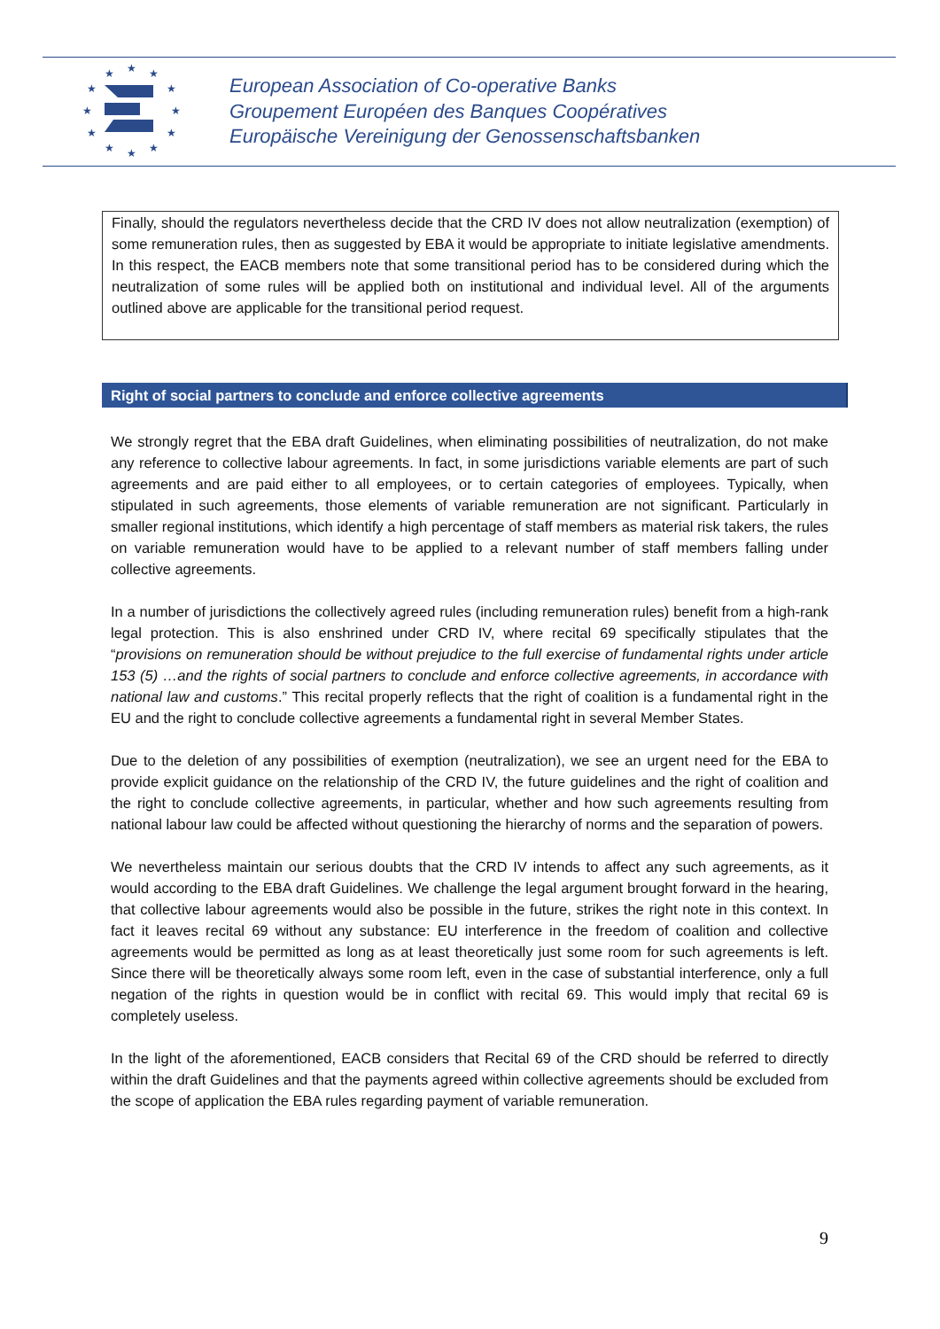★
★
★
★
★
★
★
★
★
★
★
★
European Association of Co-operative Banks
Groupement Européen des Banques Coopératives
Europäische Vereinigung der Genossenschaftsbanken
Finally, should the regulators nevertheless decide that the CRD IV does not allow neutralization (exemption) of some remuneration rules, then as suggested by EBA it would be appropriate to initiate legislative amendments. In this respect, the EACB members note that some transitional period has to be considered during which the neutralization of some rules will be applied both on institutional and individual level. All of the arguments outlined above are applicable for the transitional period request.
Right of social partners to conclude and enforce collective agreements
We strongly regret that the EBA draft Guidelines, when eliminating possibilities of neutralization, do not make any reference to collective labour agreements. In fact, in some jurisdictions variable elements are part of such agreements and are paid either to all employees, or to certain categories of employees. Typically, when stipulated in such agreements, those elements of variable remuneration are not significant. Particularly in smaller regional institutions, which identify a high percentage of staff members as material risk takers, the rules on variable remuneration would have to be applied to a relevant number of staff members falling under collective agreements.
In a number of jurisdictions the collectively agreed rules (including remuneration rules) benefit from a high-rank legal protection. This is also enshrined under CRD IV, where recital 69 specifically stipulates that the “provisions on remuneration should be without prejudice to the full exercise of fundamental rights under article 153 (5) …and the rights of social partners to conclude and enforce collective agreements, in accordance with national law and customs.” This recital properly reflects that the right of coalition is a fundamental right in the EU and the right to conclude collective agreements a fundamental right in several Member States.
Due to the deletion of any possibilities of exemption (neutralization), we see an urgent need for the EBA to provide explicit guidance on the relationship of the CRD IV, the future guidelines and the right of coalition and the right to conclude collective agreements, in particular, whether and how such agreements resulting from national labour law could be affected without questioning the hierarchy of norms and the separation of powers.
We nevertheless maintain our serious doubts that the CRD IV intends to affect any such agreements, as it would according to the EBA draft Guidelines. We challenge the legal argument brought forward in the hearing, that collective labour agreements would also be possible in the future, strikes the right note in this context. In fact it leaves recital 69 without any substance: EU interference in the freedom of coalition and collective agreements would be permitted as long as at least theoretically just some room for such agreements is left. Since there will be theoretically always some room left, even in the case of substantial interference, only a full negation of the rights in question would be in conflict with recital 69. This would imply that recital 69 is completely useless.
In the light of the aforementioned, EACB considers that Recital 69 of the CRD should be referred to directly within the draft Guidelines and that the payments agreed within collective agreements should be excluded from the scope of application the EBA rules regarding payment of variable remuneration.
9